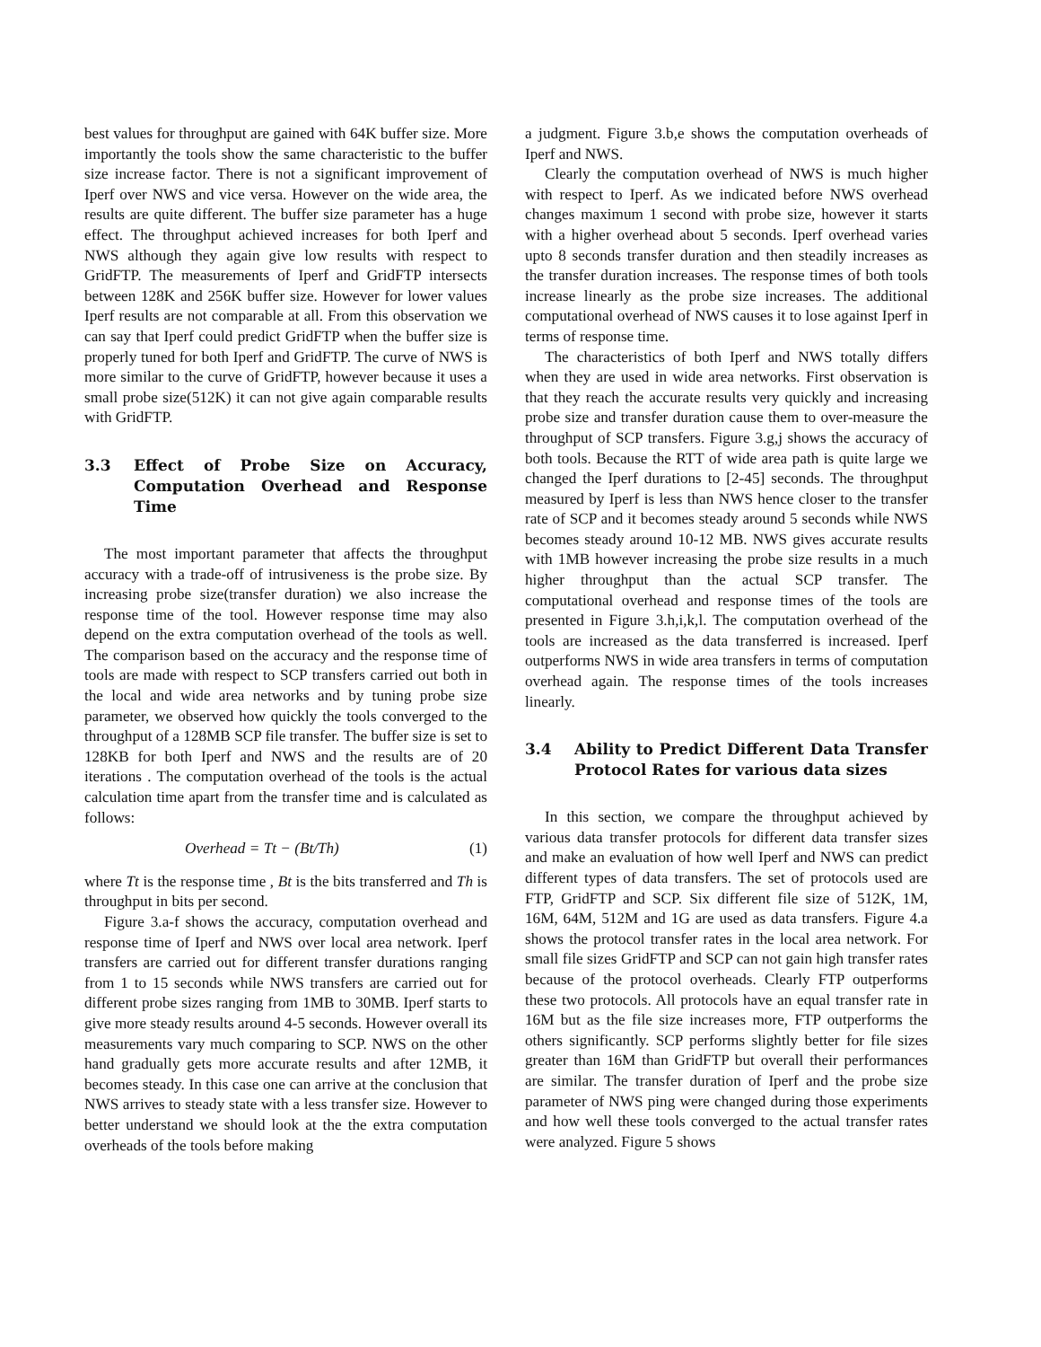best values for throughput are gained with 64K buffer size. More importantly the tools show the same characteristic to the buffer size increase factor. There is not a significant improvement of Iperf over NWS and vice versa. However on the wide area, the results are quite different. The buffer size parameter has a huge effect. The throughput achieved increases for both Iperf and NWS although they again give low results with respect to GridFTP. The measurements of Iperf and GridFTP intersects between 128K and 256K buffer size. However for lower values Iperf results are not comparable at all. From this observation we can say that Iperf could predict GridFTP when the buffer size is properly tuned for both Iperf and GridFTP. The curve of NWS is more similar to the curve of GridFTP, however because it uses a small probe size(512K) it can not give again comparable results with GridFTP.
3.3 Effect of Probe Size on Accuracy, Computation Overhead and Response Time
The most important parameter that affects the throughput accuracy with a trade-off of intrusiveness is the probe size. By increasing probe size(transfer duration) we also increase the response time of the tool. However response time may also depend on the extra computation overhead of the tools as well. The comparison based on the accuracy and the response time of tools are made with respect to SCP transfers carried out both in the local and wide area networks and by tuning probe size parameter, we observed how quickly the tools converged to the throughput of a 128MB SCP file transfer. The buffer size is set to 128KB for both Iperf and NWS and the results are of 20 iterations . The computation overhead of the tools is the actual calculation time apart from the transfer time and is calculated as follows:
Overhead = Tt − (Bt/Th) (1)
where Tt is the response time , Bt is the bits transferred and Th is throughput in bits per second.
Figure 3.a-f shows the accuracy, computation overhead and response time of Iperf and NWS over local area network. Iperf transfers are carried out for different transfer durations ranging from 1 to 15 seconds while NWS transfers are carried out for different probe sizes ranging from 1MB to 30MB. Iperf starts to give more steady results around 4-5 seconds. However overall its measurements vary much comparing to SCP. NWS on the other hand gradually gets more accurate results and after 12MB, it becomes steady. In this case one can arrive at the conclusion that NWS arrives to steady state with a less transfer size. However to better understand we should look at the the extra computation overheads of the tools before making
a judgment. Figure 3.b,e shows the computation overheads of Iperf and NWS.
Clearly the computation overhead of NWS is much higher with respect to Iperf. As we indicated before NWS overhead changes maximum 1 second with probe size, however it starts with a higher overhead about 5 seconds. Iperf overhead varies upto 8 seconds transfer duration and then steadily increases as the transfer duration increases. The response times of both tools increase linearly as the probe size increases. The additional computational overhead of NWS causes it to lose against Iperf in terms of response time.
The characteristics of both Iperf and NWS totally differs when they are used in wide area networks. First observation is that they reach the accurate results very quickly and increasing probe size and transfer duration cause them to over-measure the throughput of SCP transfers. Figure 3.g,j shows the accuracy of both tools. Because the RTT of wide area path is quite large we changed the Iperf durations to [2-45] seconds. The throughput measured by Iperf is less than NWS hence closer to the transfer rate of SCP and it becomes steady around 5 seconds while NWS becomes steady around 10-12 MB. NWS gives accurate results with 1MB however increasing the probe size results in a much higher throughput than the actual SCP transfer. The computational overhead and response times of the tools are presented in Figure 3.h,i,k,l. The computation overhead of the tools are increased as the data transferred is increased. Iperf outperforms NWS in wide area transfers in terms of computation overhead again. The response times of the tools increases linearly.
3.4 Ability to Predict Different Data Transfer Protocol Rates for various data sizes
In this section, we compare the throughput achieved by various data transfer protocols for different data transfer sizes and make an evaluation of how well Iperf and NWS can predict different types of data transfers. The set of protocols used are FTP, GridFTP and SCP. Six different file size of 512K, 1M, 16M, 64M, 512M and 1G are used as data transfers. Figure 4.a shows the protocol transfer rates in the local area network. For small file sizes GridFTP and SCP can not gain high transfer rates because of the protocol overheads. Clearly FTP outperforms these two protocols. All protocols have an equal transfer rate in 16M but as the file size increases more, FTP outperforms the others significantly. SCP performs slightly better for file sizes greater than 16M than GridFTP but overall their performances are similar. The transfer duration of Iperf and the probe size parameter of NWS ping were changed during those experiments and how well these tools converged to the actual transfer rates were analyzed. Figure 5 shows